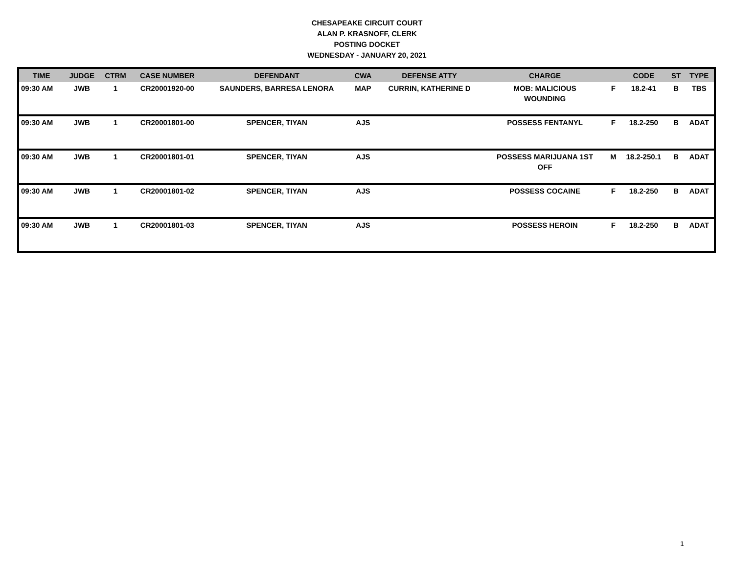CHESAPEAKE CIRCUIT COURT
ALAN P. KRASNOFF, CLERK
POSTING DOCKET
WEDNESDAY - JANUARY 20, 2021
| TIME | JUDGE | CTRM | CASE NUMBER | DEFENDANT | CWA | DEFENSE ATTY | CHARGE | | CODE | ST | TYPE |
| --- | --- | --- | --- | --- | --- | --- | --- | --- | --- | --- | --- |
| 09:30 AM | JWB | 1 | CR20001920-00 | SAUNDERS, BARRESA LENORA | MAP | CURRIN, KATHERINE D | MOB: MALICIOUS WOUNDING | F | 18.2-41 | B | TBS |
| 09:30 AM | JWB | 1 | CR20001801-00 | SPENCER, TIYAN | AJS | | POSSESS FENTANYL | F | 18.2-250 | B | ADAT |
| 09:30 AM | JWB | 1 | CR20001801-01 | SPENCER, TIYAN | AJS | | POSSESS MARIJUANA 1ST OFF | M | 18.2-250.1 | B | ADAT |
| 09:30 AM | JWB | 1 | CR20001801-02 | SPENCER, TIYAN | AJS | | POSSESS COCAINE | F | 18.2-250 | B | ADAT |
| 09:30 AM | JWB | 1 | CR20001801-03 | SPENCER, TIYAN | AJS | | POSSESS HEROIN | F | 18.2-250 | B | ADAT |
1